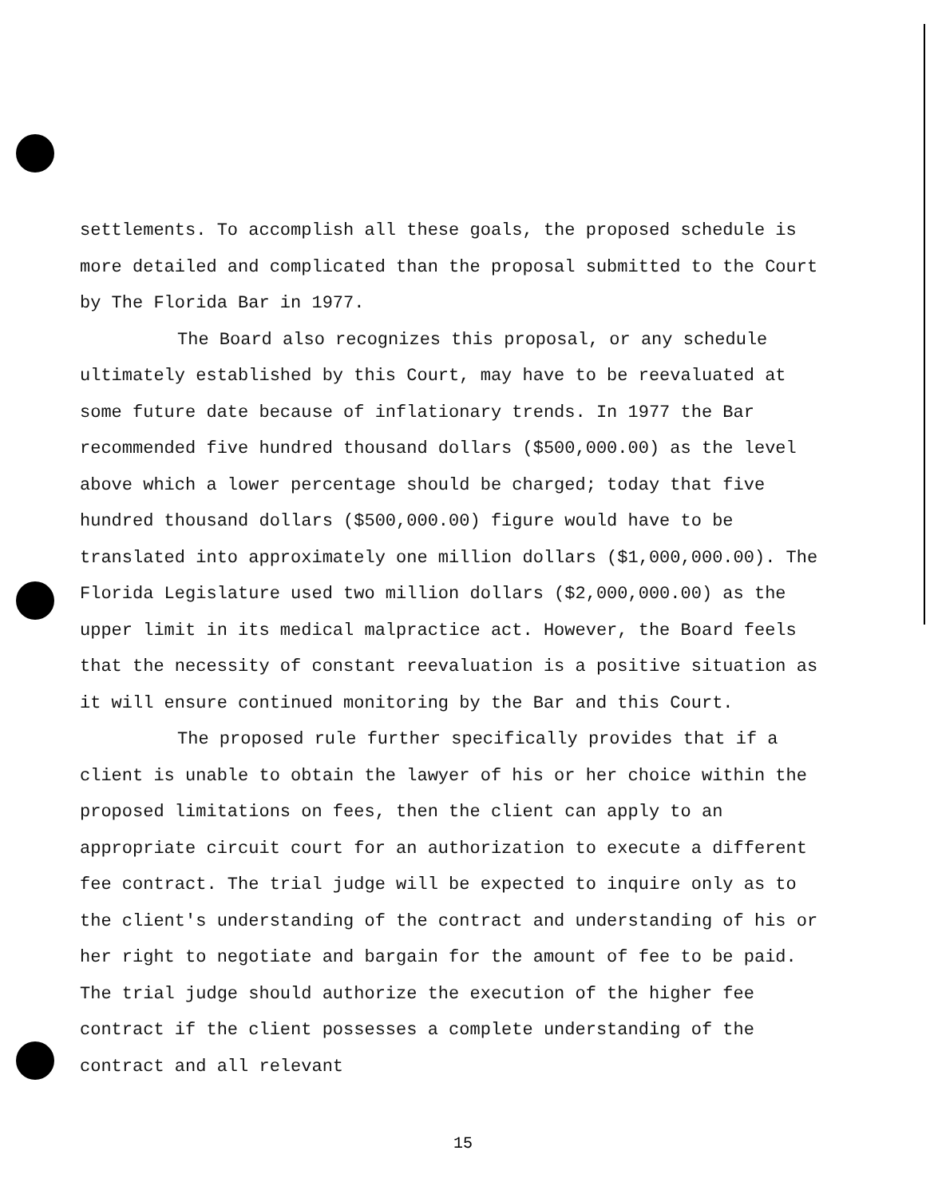settlements. To accomplish all these goals, the proposed schedule is more detailed and complicated than the proposal submitted to the Court by The Florida Bar in 1977.
The Board also recognizes this proposal, or any schedule ultimately established by this Court, may have to be reevaluated at some future date because of inflationary trends. In 1977 the Bar recommended five hundred thousand dollars ($500,000.00) as the level above which a lower percentage should be charged; today that five hundred thousand dollars ($500,000.00) figure would have to be translated into approximately one million dollars ($1,000,000.00). The Florida Legislature used two million dollars ($2,000,000.00) as the upper limit in its medical malpractice act. However, the Board feels that the necessity of constant reevaluation is a positive situation as it will ensure continued monitoring by the Bar and this Court.
The proposed rule further specifically provides that if a client is unable to obtain the lawyer of his or her choice within the proposed limitations on fees, then the client can apply to an appropriate circuit court for an authorization to execute a different fee contract. The trial judge will be expected to inquire only as to the client's understanding of the contract and understanding of his or her right to negotiate and bargain for the amount of fee to be paid. The trial judge should authorize the execution of the higher fee contract if the client possesses a complete understanding of the contract and all relevant
15